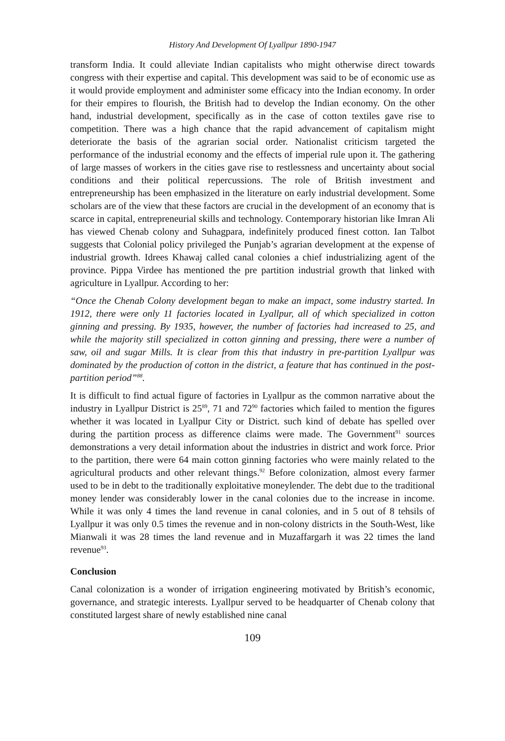History And Development Of Lyallpur 1890-1947
transform India. It could alleviate Indian capitalists who might otherwise direct towards congress with their expertise and capital. This development was said to be of economic use as it would provide employment and administer some efficacy into the Indian economy. In order for their empires to flourish, the British had to develop the Indian economy. On the other hand, industrial development, specifically as in the case of cotton textiles gave rise to competition. There was a high chance that the rapid advancement of capitalism might deteriorate the basis of the agrarian social order. Nationalist criticism targeted the performance of the industrial economy and the effects of imperial rule upon it. The gathering of large masses of workers in the cities gave rise to restlessness and uncertainty about social conditions and their political repercussions. The role of British investment and entrepreneurship has been emphasized in the literature on early industrial development. Some scholars are of the view that these factors are crucial in the development of an economy that is scarce in capital, entrepreneurial skills and technology. Contemporary historian like Imran Ali has viewed Chenab colony and Suhagpara, indefinitely produced finest cotton. Ian Talbot suggests that Colonial policy privileged the Punjab’s agrarian development at the expense of industrial growth. Idrees Khawaj called canal colonies a chief industrializing agent of the province. Pippa Virdee has mentioned the pre partition industrial growth that linked with agriculture in Lyallpur. According to her:
“Once the Chenab Colony development began to make an impact, some industry started. In 1912, there were only 11 factories located in Lyallpur, all of which specialized in cotton ginning and pressing. By 1935, however, the number of factories had increased to 25, and while the majority still specialized in cotton ginning and pressing, there were a number of saw, oil and sugar Mills. It is clear from this that industry in pre-partition Lyallpur was dominated by the production of cotton in the district, a feature that has continued in the post- partition period”<sup>88</sup>.
It is difficult to find actual figure of factories in Lyallpur as the common narrative about the industry in Lyallpur District is 25<sup>89</sup>, 71 and 72<sup>90</sup> factories which failed to mention the figures whether it was located in Lyallpur City or District. such kind of debate has spelled over during the partition process as difference claims were made. The Government<sup>91</sup> sources demonstrations a very detail information about the industries in district and work force. Prior to the partition, there were 64 main cotton ginning factories who were mainly related to the agricultural products and other relevant things.<sup>92</sup> Before colonization, almost every farmer used to be in debt to the traditionally exploitative moneylender. The debt due to the traditional money lender was considerably lower in the canal colonies due to the increase in income. While it was only 4 times the land revenue in canal colonies, and in 5 out of 8 tehsils of Lyallpur it was only 0.5 times the revenue and in non-colony districts in the South-West, like Mianwali it was 28 times the land revenue and in Muzaffargarh it was 22 times the land revenue<sup>93</sup>.
Conclusion
Canal colonization is a wonder of irrigation engineering motivated by British’s economic, governance, and strategic interests. Lyallpur served to be headquarter of Chenab colony that constituted largest share of newly established nine canal
109